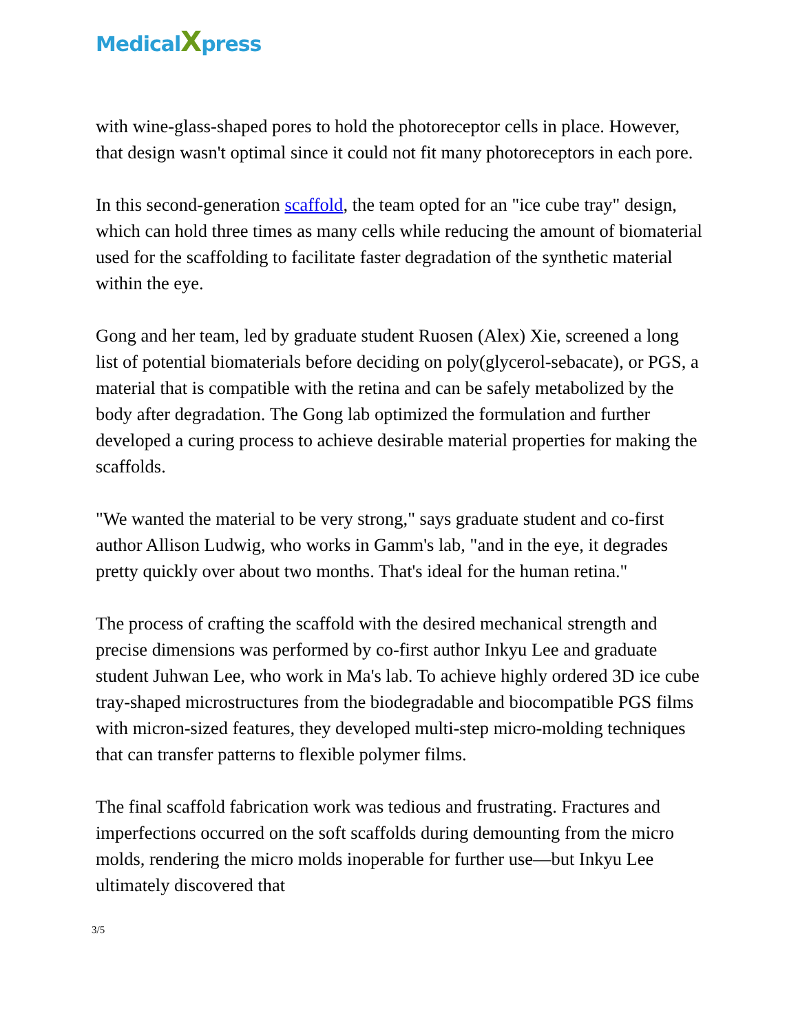MedicalXpress
with wine-glass-shaped pores to hold the photoreceptor cells in place. However, that design wasn't optimal since it could not fit many photoreceptors in each pore.
In this second-generation scaffold, the team opted for an "ice cube tray" design, which can hold three times as many cells while reducing the amount of biomaterial used for the scaffolding to facilitate faster degradation of the synthetic material within the eye.
Gong and her team, led by graduate student Ruosen (Alex) Xie, screened a long list of potential biomaterials before deciding on poly(glycerol-sebacate), or PGS, a material that is compatible with the retina and can be safely metabolized by the body after degradation. The Gong lab optimized the formulation and further developed a curing process to achieve desirable material properties for making the scaffolds.
"We wanted the material to be very strong," says graduate student and co-first author Allison Ludwig, who works in Gamm's lab, "and in the eye, it degrades pretty quickly over about two months. That's ideal for the human retina."
The process of crafting the scaffold with the desired mechanical strength and precise dimensions was performed by co-first author Inkyu Lee and graduate student Juhwan Lee, who work in Ma's lab. To achieve highly ordered 3D ice cube tray-shaped microstructures from the biodegradable and biocompatible PGS films with micron-sized features, they developed multi-step micro-molding techniques that can transfer patterns to flexible polymer films.
The final scaffold fabrication work was tedious and frustrating. Fractures and imperfections occurred on the soft scaffolds during demounting from the micro molds, rendering the micro molds inoperable for further use—but Inkyu Lee ultimately discovered that
3/5